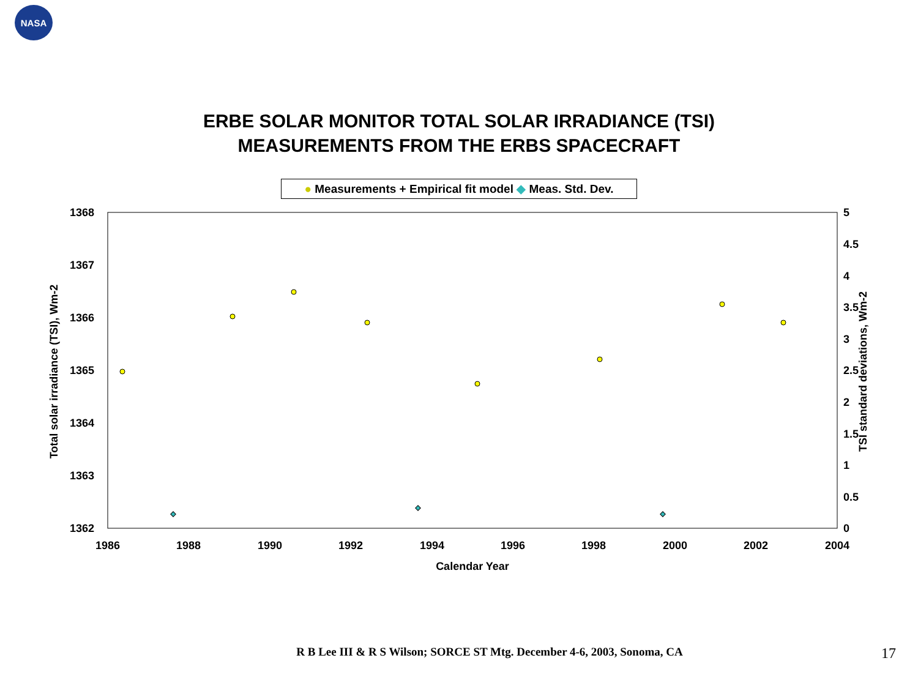NASA
ERBE SOLAR MONITOR TOTAL SOLAR IRRADIANCE (TSI)
MEASUREMENTS FROM THE ERBS SPACECRAFT
● Measurements + Empirical fit model ◆ Meas. Std. Dev.
1368
1367
1366
1365
1364
1363
1362
5
4.5
4
3.5
3
2.5
2
1.5
1
0.5
0
1986
1988
1990
1992
1994
1996
1998
2000
2002
2004
Calendar Year
Total solar irradiance (TSI), Wm-2
TSI standard deviations, Wm-2
R B Lee III & R S Wilson; SORCE ST Mtg. December 4-6, 2003, Sonoma, CA
17